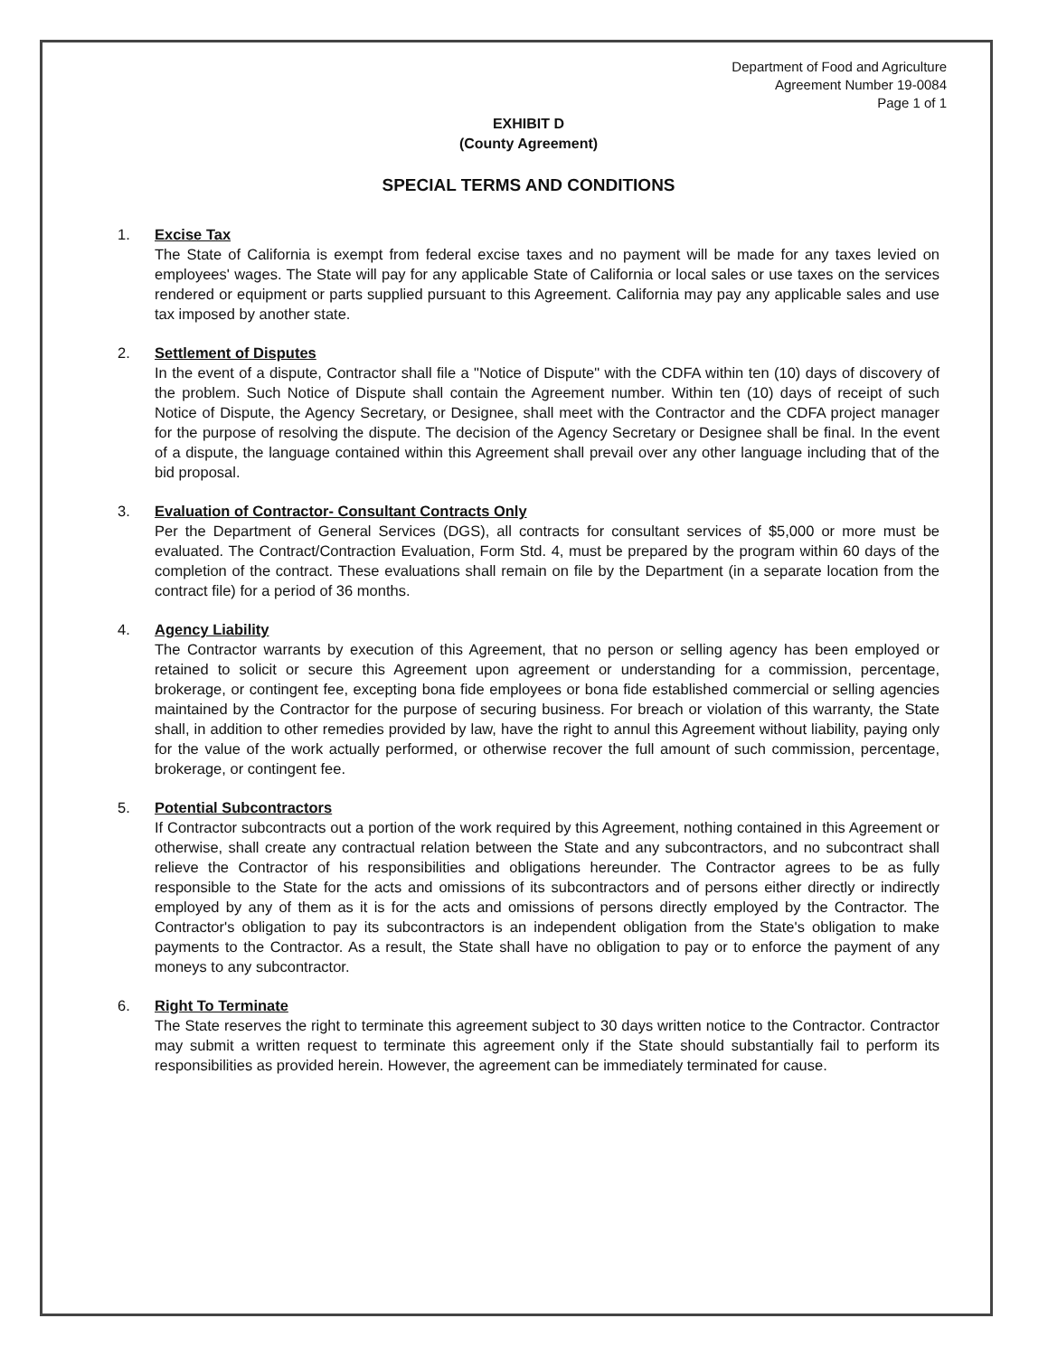Department of Food and Agriculture
Agreement Number 19-0084
Page 1 of 1
EXHIBIT D
(County Agreement)
SPECIAL TERMS AND CONDITIONS
1. Excise Tax
The State of California is exempt from federal excise taxes and no payment will be made for any taxes levied on employees' wages. The State will pay for any applicable State of California or local sales or use taxes on the services rendered or equipment or parts supplied pursuant to this Agreement. California may pay any applicable sales and use tax imposed by another state.
2. Settlement of Disputes
In the event of a dispute, Contractor shall file a "Notice of Dispute" with the CDFA within ten (10) days of discovery of the problem. Such Notice of Dispute shall contain the Agreement number. Within ten (10) days of receipt of such Notice of Dispute, the Agency Secretary, or Designee, shall meet with the Contractor and the CDFA project manager for the purpose of resolving the dispute. The decision of the Agency Secretary or Designee shall be final. In the event of a dispute, the language contained within this Agreement shall prevail over any other language including that of the bid proposal.
3. Evaluation of Contractor- Consultant Contracts Only
Per the Department of General Services (DGS), all contracts for consultant services of $5,000 or more must be evaluated. The Contract/Contraction Evaluation, Form Std. 4, must be prepared by the program within 60 days of the completion of the contract. These evaluations shall remain on file by the Department (in a separate location from the contract file) for a period of 36 months.
4. Agency Liability
The Contractor warrants by execution of this Agreement, that no person or selling agency has been employed or retained to solicit or secure this Agreement upon agreement or understanding for a commission, percentage, brokerage, or contingent fee, excepting bona fide employees or bona fide established commercial or selling agencies maintained by the Contractor for the purpose of securing business. For breach or violation of this warranty, the State shall, in addition to other remedies provided by law, have the right to annul this Agreement without liability, paying only for the value of the work actually performed, or otherwise recover the full amount of such commission, percentage, brokerage, or contingent fee.
5. Potential Subcontractors
If Contractor subcontracts out a portion of the work required by this Agreement, nothing contained in this Agreement or otherwise, shall create any contractual relation between the State and any subcontractors, and no subcontract shall relieve the Contractor of his responsibilities and obligations hereunder. The Contractor agrees to be as fully responsible to the State for the acts and omissions of its subcontractors and of persons either directly or indirectly employed by any of them as it is for the acts and omissions of persons directly employed by the Contractor. The Contractor's obligation to pay its subcontractors is an independent obligation from the State's obligation to make payments to the Contractor. As a result, the State shall have no obligation to pay or to enforce the payment of any moneys to any subcontractor.
6. Right To Terminate
The State reserves the right to terminate this agreement subject to 30 days written notice to the Contractor. Contractor may submit a written request to terminate this agreement only if the State should substantially fail to perform its responsibilities as provided herein. However, the agreement can be immediately terminated for cause.